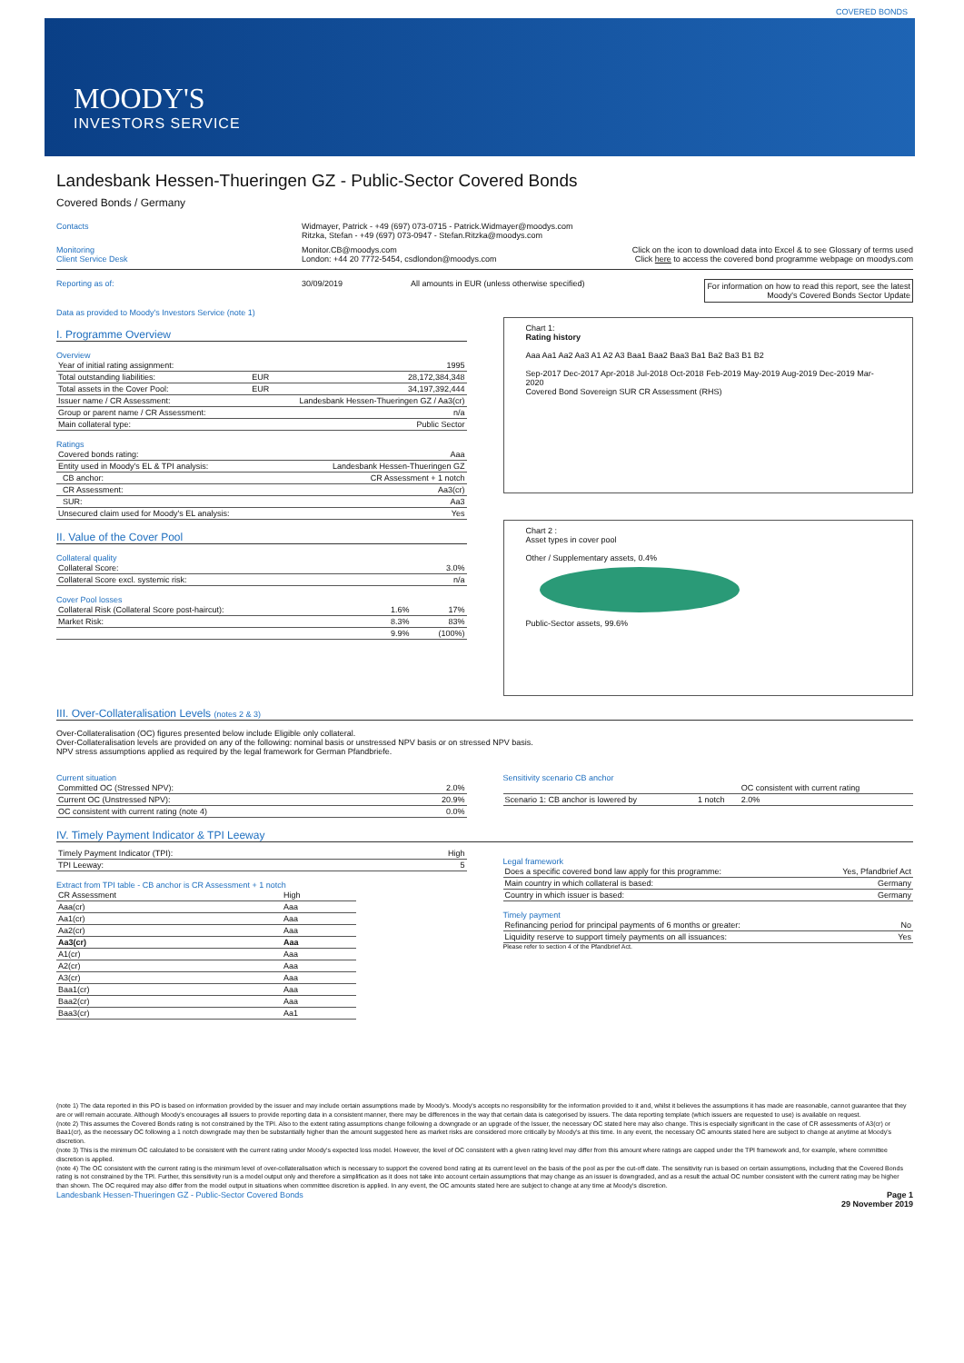COVERED BONDS
MOODY'S
INVESTORS SERVICE
Landesbank Hessen-Thueringen GZ - Public-Sector Covered Bonds
Covered Bonds / Germany
Contacts Widmayer, Patrick - +49 (697) 073-0715 - Patrick.Widmayer@moodys.com
Ritzka, Stefan - +49 (697) 073-0947 - Stefan.Ritzka@moodys.com
Monitoring
Client Service Desk
Monitor.CB@moodys.com
London: +44 20 7772-5454, csdlondon@moodys.com
Click on the icon to download data into Excel & to see Glossary of terms used
Click here to access the covered bond programme webpage on moodys.com
Reporting as of: 30/09/2019 All amounts in EUR (unless otherwise specified)
For information on how to read this report, see the latest
Moody's Covered Bonds Sector Update
Data as provided to Moody's Investors Service (note 1)
I. Programme Overview
Overview
| Year of initial rating assignment: | | 1995 |
| Total outstanding liabilities: | EUR | 28,172,384,348 |
| Total assets in the Cover Pool: | EUR | 34,197,392,444 |
| Issuer name / CR Assessment: | Landesbank Hessen-Thueringen GZ / Aa3(cr) | |
| Group or parent name / CR Assessment: | | n/a |
| Main collateral type: | | Public Sector |
Ratings
| Covered bonds rating: | Aaa |
| Entity used in Moody's EL & TPI analysis: | Landesbank Hessen-Thueringen GZ |
| CB anchor: | CR Assessment + 1 notch |
| CR Assessment: | Aa3(cr) |
| SUR: | Aa3 |
| Unsecured claim used for Moody's EL analysis: | Yes |
Chart 1:
Rating history
Aaa Aa1 Aa2 Aa3 A1 A2 A3 Baa1 Baa2 Baa3 Ba1 Ba2 Ba3 B1 B2
Sep-2017 Dec-2017 Apr-2018 Jul-2018 Oct-2018 Feb-2019 May-2019 Aug-2019 Dec-2019 Mar-2020
Covered Bond Sovereign SUR CR Assessment (RHS)
II. Value of the Cover Pool
Collateral quality
| Collateral Score: | 3.0% |
| Collateral Score excl. systemic risk: | n/a |
Cover Pool losses
| Collateral Risk (Collateral Score post-haircut): | 1.6% | 17% |
| Market Risk: | 8.3% | 83% |
| | 9.9% | (100%) |
Chart 2 :
Asset types in cover pool
Other / Supplementary assets, 0.4%
Public-Sector assets, 99.6%
III. Over-Collateralisation Levels (notes 2 & 3)
Over-Collateralisation (OC) figures presented below include Eligible only collateral.
Over-Collateralisation levels are provided on any of the following: nominal basis or unstressed NPV basis or on stressed NPV basis.
NPV stress assumptions applied as required by the legal framework for German Pfandbriefe.
Current situation
| Committed OC (Stressed NPV): | 2.0% |
| Current OC (Unstressed NPV): | 20.9% |
| OC consistent with current rating (note 4) | 0.0% |
Sensitivity scenario CB anchor
| | | OC consistent with current rating |
| --- | --- | --- |
| Scenario 1: CB anchor is lowered by | 1 notch | 2.0% |
IV. Timely Payment Indicator & TPI Leeway
| Timely Payment Indicator (TPI): | High |
| TPI Leeway: | 5 |
Extract from TPI table - CB anchor is CR Assessment + 1 notch
| CR Assessment | High |
| --- | --- |
| Aaa(cr) | Aaa |
| Aa1(cr) | Aaa |
| Aa2(cr) | Aaa |
| Aa3(cr) | Aaa |
| A1(cr) | Aaa |
| A2(cr) | Aaa |
| A3(cr) | Aaa |
| Baa1(cr) | Aaa |
| Baa2(cr) | Aaa |
| Baa3(cr) | Aa1 |
Legal framework
| Does a specific covered bond law apply for this programme: | Yes, Pfandbrief Act |
| Main country in which collateral is based: | Germany |
| Country in which issuer is based: | Germany |
Timely payment
| Refinancing period for principal payments of 6 months or greater: | No |
| Liquidity reserve to support timely payments on all issuances: | Yes |
Please refer to section 4 of the Pfandbrief Act.
(note 1) The data reported in this PO is based on information provided by the issuer and may include certain assumptions made by Moody's. Moody's accepts no responsibility for the information provided to it and, whilst it believes the assumptions it has made are reasonable, cannot guarantee that they are or will remain accurate. Although Moody's encourages all issuers to provide reporting data in a consistent manner, there may be differences in the way that certain data is categorised by issuers. The data reporting template (which issuers are requested to use) is available on request.
(note 2) This assumes the Covered Bonds rating is not constrained by the TPI. Also to the extent rating assumptions change following a downgrade or an upgrade of the Issuer, the necessary OC stated here may also change. This is especially significant in the case of CR assessments of A3(cr) or Baa1(cr), as the necessary OC following a 1 notch downgrade may then be substantially higher than the amount suggested here as market risks are considered more critically by Moody's at this time. In any event, the necessary OC amounts stated here are subject to change at anytime at Moody's discretion.
(note 3) This is the minimum OC calculated to be consistent with the current rating under Moody's expected loss model. However, the level of OC consistent with a given rating level may differ from this amount where ratings are capped under the TPI framework and, for example, where committee discretion is applied.
(note 4) The OC consistent with the current rating is the minimum level of over-collateralisation which is necessary to support the covered bond rating at its current level on the basis of the pool as per the cut-off date. The sensitivity run is based on certain assumptions, including that the Covered Bonds rating is not constrained by the TPI. Further, this sensitivity run is a model output only and therefore a simplification as it does not take into account certain assumptions that may change as an issuer is downgraded, and as a result the actual OC number consistent with the current rating may be higher than shown. The OC required may also differ from the model output in situations when committee discretion is applied. In any event, the OC amounts stated here are subject to change at any time at Moody's discretion.
Landesbank Hessen-Thueringen GZ - Public-Sector Covered Bonds Page 1
29 November 2019